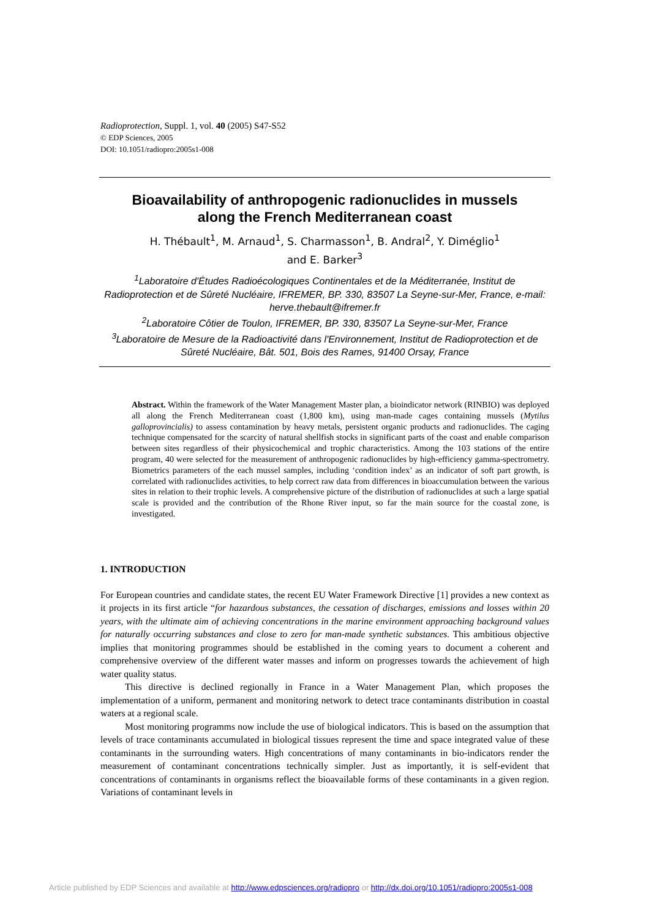Radioprotection, Suppl. 1, vol. 40 (2005) S47-S52
© EDP Sciences, 2005
DOI: 10.1051/radiopro:2005s1-008
Bioavailability of anthropogenic radionuclides in mussels
along the French Mediterranean coast
H. Thébault<sup>1</sup>, M. Arnaud<sup>1</sup>, S. Charmasson<sup>1</sup>, B. Andral<sup>2</sup>, Y. Diméglio<sup>1</sup>
and E. Barker<sup>3</sup>
<sup>1</sup> Laboratoire d'Études Radioécologiques Continentales et de la Méditerranée, Institut de Radioprotection et de Sûreté Nucléaire, IFREMER, BP. 330, 83507 La Seyne-sur-Mer, France, e-mail: herve.thebault@ifremer.fr
<sup>2</sup> Laboratoire Côtier de Toulon, IFREMER, BP. 330, 83507 La Seyne-sur-Mer, France
<sup>3</sup> Laboratoire de Mesure de la Radioactivité dans l'Environnement, Institut de Radioprotection et de Sûreté Nucléaire, Bât. 501, Bois des Rames, 91400 Orsay, France
Abstract. Within the framework of the Water Management Master plan, a bioindicator network (RINBIO) was deployed all along the French Mediterranean coast (1,800 km), using man-made cages containing mussels (Mytilus galloprovincialis) to assess contamination by heavy metals, persistent organic products and radionuclides. The caging technique compensated for the scarcity of natural shellfish stocks in significant parts of the coast and enable comparison between sites regardless of their physicochemical and trophic characteristics. Among the 103 stations of the entire program, 40 were selected for the measurement of anthropogenic radionuclides by high-efficiency gamma-spectrometry. Biometrics parameters of the each mussel samples, including ‘condition index’ as an indicator of soft part growth, is correlated with radionuclides activities, to help correct raw data from differences in bioaccumulation between the various sites in relation to their trophic levels. A comprehensive picture of the distribution of radionuclides at such a large spatial scale is provided and the contribution of the Rhone River input, so far the main source for the coastal zone, is investigated.
1. INTRODUCTION
For European countries and candidate states, the recent EU Water Framework Directive [1] provides a new context as it projects in its first article “for hazardous substances, the cessation of discharges, emissions and losses within 20 years, with the ultimate aim of achieving concentrations in the marine environment approaching background values for naturally occurring substances and close to zero for man-made synthetic substances. This ambitious objective implies that monitoring programmes should be established in the coming years to document a coherent and comprehensive overview of the different water masses and inform on progresses towards the achievement of high water quality status.
This directive is declined regionally in France in a Water Management Plan, which proposes the implementation of a uniform, permanent and monitoring network to detect trace contaminants distribution in coastal waters at a regional scale.
Most monitoring programms now include the use of biological indicators. This is based on the assumption that levels of trace contaminants accumulated in biological tissues represent the time and space integrated value of these contaminants in the surrounding waters. High concentrations of many contaminants in bio-indicators render the measurement of contaminant concentrations technically simpler. Just as importantly, it is self-evident that concentrations of contaminants in organisms reflect the bioavailable forms of these contaminants in a given region. Variations of contaminant levels in
Article published by EDP Sciences and available at http://www.edpsciences.org/radiopro or http://dx.doi.org/10.1051/radiopro:2005s1-008